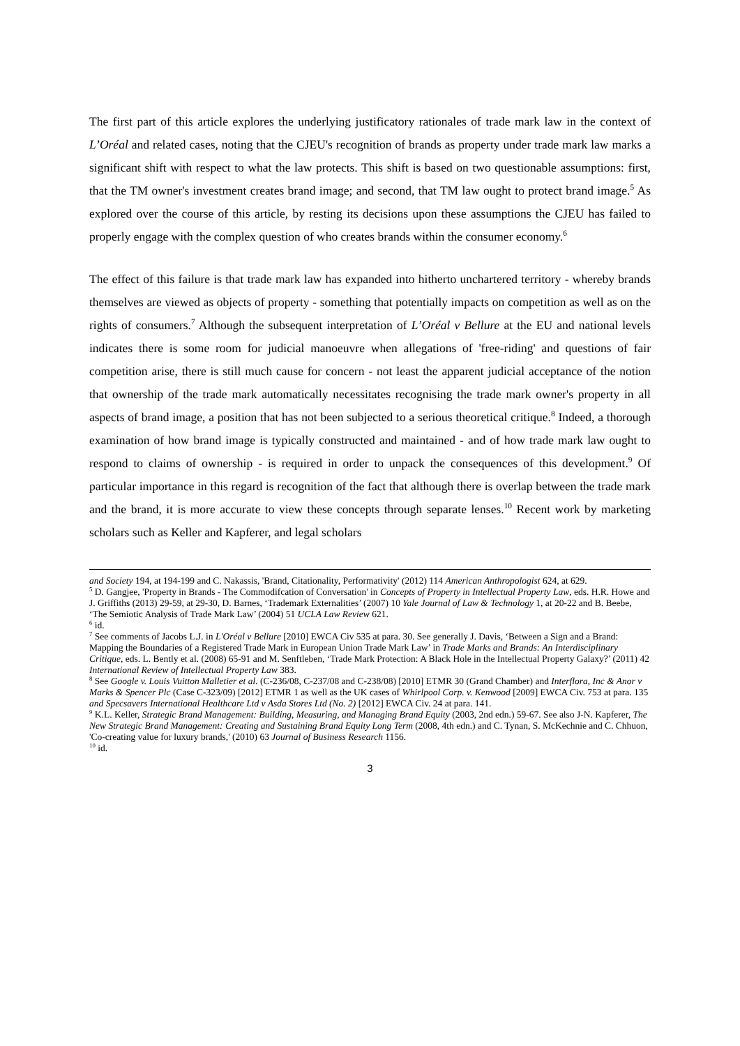The first part of this article explores the underlying justificatory rationales of trade mark law in the context of L’Oréal and related cases, noting that the CJEU's recognition of brands as property under trade mark law marks a significant shift with respect to what the law protects. This shift is based on two questionable assumptions: first, that the TM owner's investment creates brand image; and second, that TM law ought to protect brand image.<sup>5</sup> As explored over the course of this article, by resting its decisions upon these assumptions the CJEU has failed to properly engage with the complex question of who creates brands within the consumer economy.<sup>6</sup>
The effect of this failure is that trade mark law has expanded into hitherto unchartered territory - whereby brands themselves are viewed as objects of property - something that potentially impacts on competition as well as on the rights of consumers.<sup>7</sup> Although the subsequent interpretation of L’Oréal v Bellure at the EU and national levels indicates there is some room for judicial manoeuvre when allegations of 'free-riding' and questions of fair competition arise, there is still much cause for concern - not least the apparent judicial acceptance of the notion that ownership of the trade mark automatically necessitates recognising the trade mark owner's property in all aspects of brand image, a position that has not been subjected to a serious theoretical critique.<sup>8</sup> Indeed, a thorough examination of how brand image is typically constructed and maintained - and of how trade mark law ought to respond to claims of ownership - is required in order to unpack the consequences of this development.<sup>9</sup> Of particular importance in this regard is recognition of the fact that although there is overlap between the trade mark and the brand, it is more accurate to view these concepts through separate lenses.<sup>10</sup> Recent work by marketing scholars such as Keller and Kapferer, and legal scholars
and Society 194, at 194-199 and C. Nakassis, 'Brand, Citationality, Performativity' (2012) 114 American Anthropologist 624, at 629.
<sup>5</sup> D. Gangjee, 'Property in Brands - The Commodifcation of Conversation' in Concepts of Property in Intellectual Property Law, eds. H.R. Howe and J. Griffiths (2013) 29-59, at 29-30, D. Barnes, ‘Trademark Externalities’ (2007) 10 Yale Journal of Law & Technology 1, at 20-22 and B. Beebe, ‘The Semiotic Analysis of Trade Mark Law’ (2004) 51 UCLA Law Review 621.
<sup>6</sup> id.
<sup>7</sup> See comments of Jacobs L.J. in L'Oréal v Bellure [2010] EWCA Civ 535 at para. 30. See generally J. Davis, ‘Between a Sign and a Brand: Mapping the Boundaries of a Registered Trade Mark in European Union Trade Mark Law’ in Trade Marks and Brands: An Interdisciplinary Critique, eds. L. Bently et al. (2008) 65-91 and M. Senftleben, ‘Trade Mark Protection: A Black Hole in the Intellectual Property Galaxy?’ (2011) 42 International Review of Intellectual Property Law 383.
<sup>8</sup> See Google v. Louis Vuitton Malletier et al. (C-236/08, C-237/08 and C-238/08) [2010] ETMR 30 (Grand Chamber) and Interflora, Inc & Anor v Marks & Spencer Plc (Case C-323/09) [2012] ETMR 1 as well as the UK cases of Whirlpool Corp. v. Kenwood [2009] EWCA Civ. 753 at para. 135 and Specsavers International Healthcare Ltd v Asda Stores Ltd (No. 2) [2012] EWCA Civ. 24 at para. 141.
<sup>9</sup> K.L. Keller, Strategic Brand Management: Building, Measuring, and Managing Brand Equity (2003, 2nd edn.) 59-67. See also J-N. Kapferer, The New Strategic Brand Management: Creating and Sustaining Brand Equity Long Term (2008, 4th edn.) and C. Tynan, S. McKechnie and C. Chhuon, 'Co-creating value for luxury brands,' (2010) 63 Journal of Business Research 1156.
<sup>10</sup> id.
3